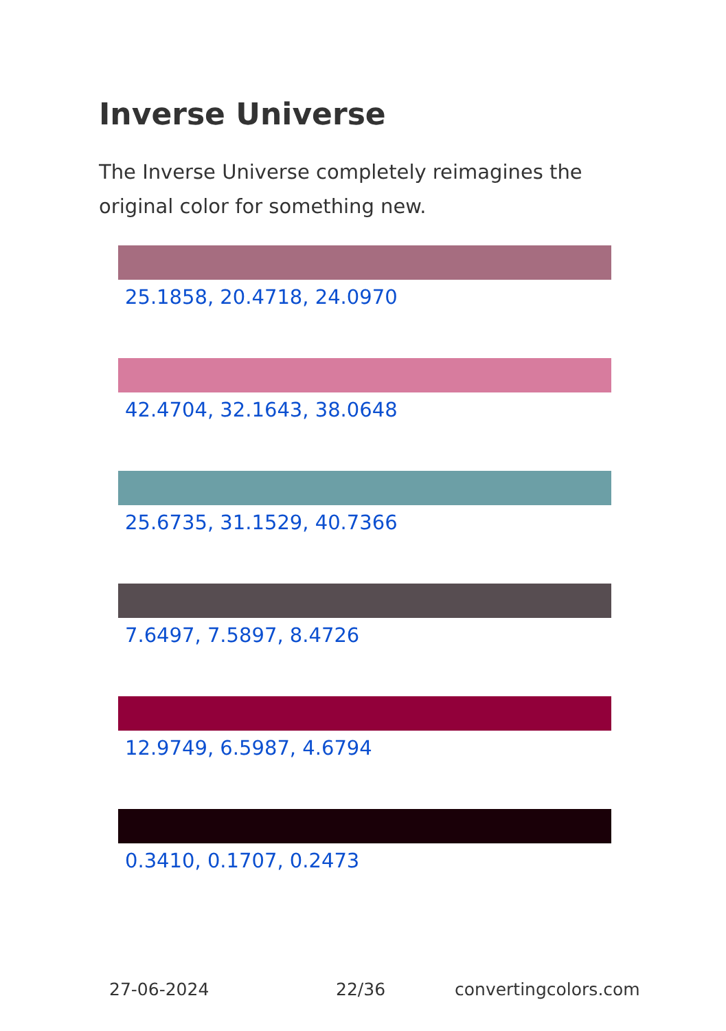Inverse Universe
The Inverse Universe completely reimagines the original color for something new.
25.1858, 20.4718, 24.0970
42.4704, 32.1643, 38.0648
25.6735, 31.1529, 40.7366
7.6497, 7.5897, 8.4726
12.9749, 6.5987, 4.6794
0.3410, 0.1707, 0.2473
27-06-2024 22/36 convertingcolors.com